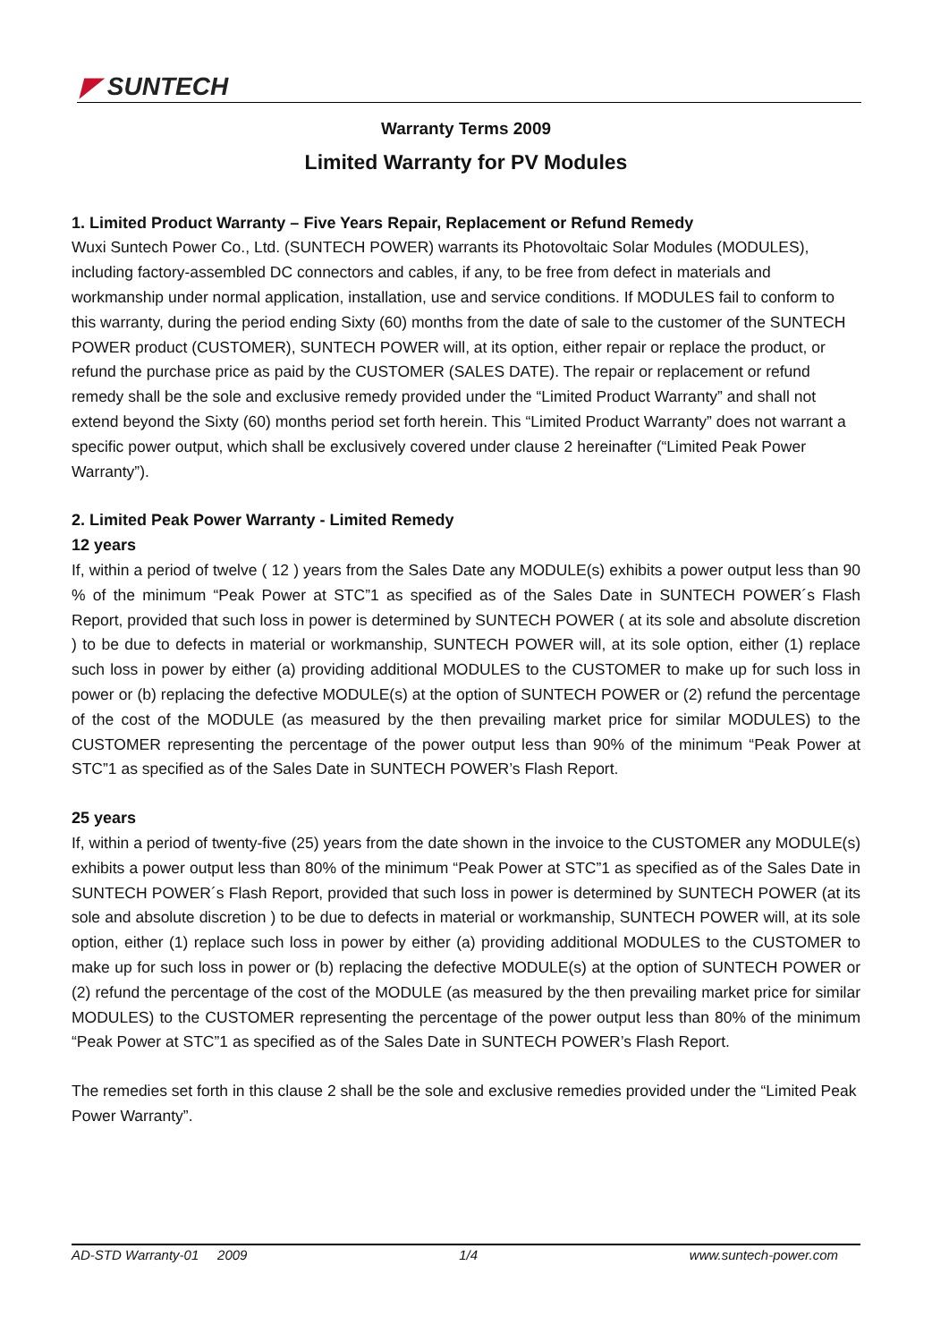◤ SUNTECH
Warranty Terms 2009
Limited Warranty for PV Modules
1. Limited Product Warranty – Five Years Repair, Replacement or Refund Remedy
Wuxi Suntech Power Co., Ltd. (SUNTECH POWER) warrants its Photovoltaic Solar Modules (MODULES), including factory-assembled DC connectors and cables, if any, to be free from defect in materials and workmanship under normal application, installation, use and service conditions. If MODULES fail to conform to this warranty, during the period ending Sixty (60) months from the date of sale to the customer of the SUNTECH POWER product (CUSTOMER), SUNTECH POWER will, at its option, either repair or replace the product, or refund the purchase price as paid by the CUSTOMER (SALES DATE). The repair or replacement or refund remedy shall be the sole and exclusive remedy provided under the “Limited Product Warranty” and shall not extend beyond the Sixty (60) months period set forth herein. This “Limited Product Warranty” does not warrant a specific power output, which shall be exclusively covered under clause 2 hereinafter (“Limited Peak Power Warranty”).
2. Limited Peak Power Warranty - Limited Remedy
12 years
If, within a period of twelve ( 12 ) years from the Sales Date any MODULE(s) exhibits a power output less than 90 % of the minimum “Peak Power at STC”1 as specified as of the Sales Date in SUNTECH POWER´s Flash Report, provided that such loss in power is determined by SUNTECH POWER ( at its sole and absolute discretion ) to be due to defects in material or workmanship, SUNTECH POWER will, at its sole option, either (1) replace such loss in power by either (a) providing additional MODULES to the CUSTOMER to make up for such loss in power or (b) replacing the defective MODULE(s) at the option of SUNTECH POWER or (2) refund the percentage of the cost of the MODULE (as measured by the then prevailing market price for similar MODULES) to the CUSTOMER representing the percentage of the power output less than 90% of the minimum “Peak Power at STC”1 as specified as of the Sales Date in SUNTECH POWER’s Flash Report.
25 years
If, within a period of twenty-five (25) years from the date shown in the invoice to the CUSTOMER any MODULE(s) exhibits a power output less than 80% of the minimum “Peak Power at STC”1 as specified as of the Sales Date in SUNTECH POWER´s Flash Report, provided that such loss in power is determined by SUNTECH POWER (at its sole and absolute discretion ) to be due to defects in material or workmanship, SUNTECH POWER will, at its sole option, either (1) replace such loss in power by either (a) providing additional MODULES to the CUSTOMER to make up for such loss in power or (b) replacing the defective MODULE(s) at the option of SUNTECH POWER or (2) refund the percentage of the cost of the MODULE (as measured by the then prevailing market price for similar MODULES) to the CUSTOMER representing the percentage of the power output less than 80% of the minimum “Peak Power at STC”1 as specified as of the Sales Date in SUNTECH POWER’s Flash Report.
The remedies set forth in this clause 2 shall be the sole and exclusive remedies provided under the “Limited Peak Power Warranty”.
AD-STD Warranty-01 2009 1/4 www.suntech-power.com